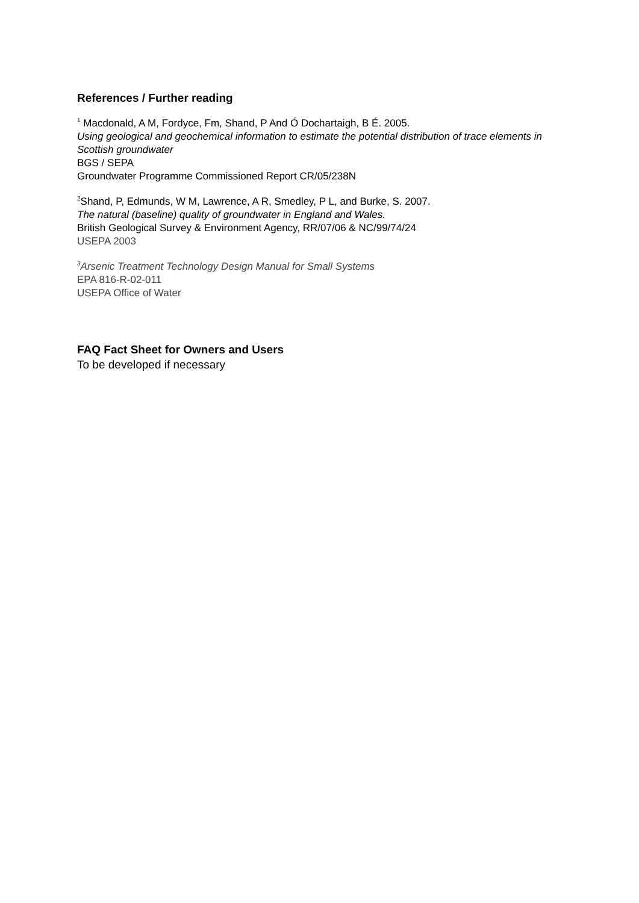References / Further reading
<sup>1</sup> Macdonald, A M, Fordyce, Fm, Shand, P And Ó Dochartaigh, B É. 2005.
Using geological and geochemical information to estimate the potential distribution of trace elements in Scottish groundwater
BGS / SEPA
Groundwater Programme Commissioned Report CR/05/238N
<sup>2</sup> Shand, P, Edmunds, W M, Lawrence, A R, Smedley, P L, and Burke, S. 2007.
The natural (baseline) quality of groundwater in England and Wales.
British Geological Survey & Environment Agency, RR/07/06 & NC/99/74/24
USEPA 2003
<sup>3</sup> Arsenic Treatment Technology Design Manual for Small Systems
EPA 816-R-02-011
USEPA Office of Water
FAQ Fact Sheet for Owners and Users
To be developed if necessary